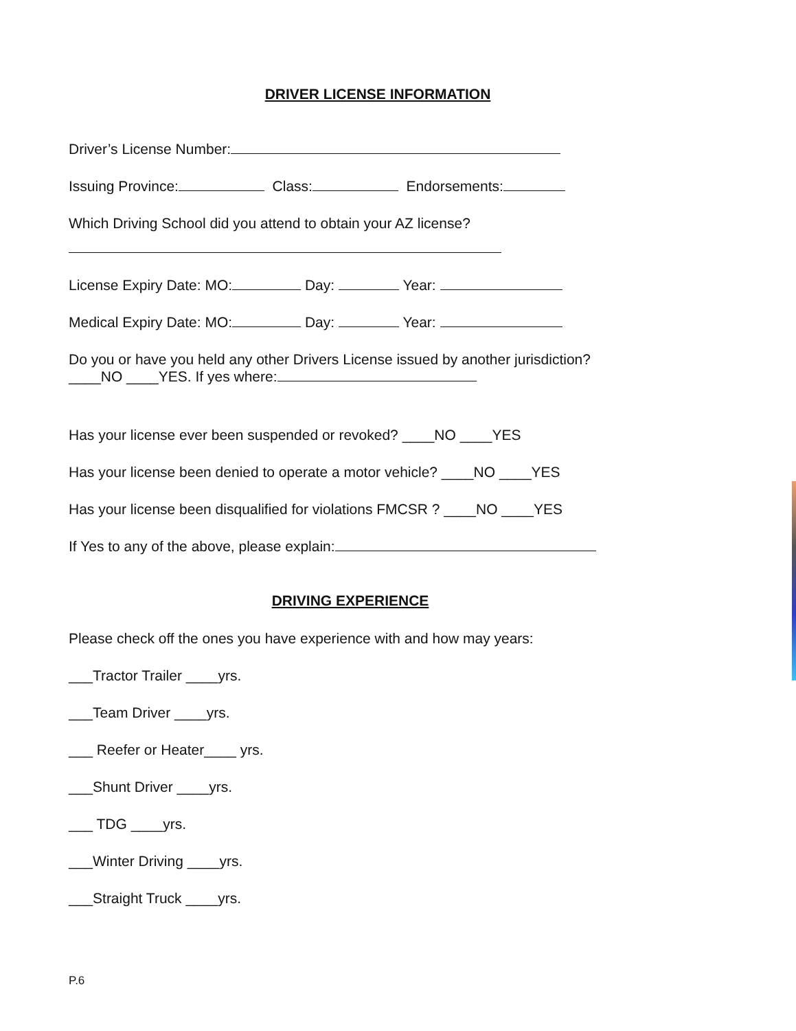DRIVER LICENSE INFORMATION
Driver’s License Number:
Issuing Province: Class: Endorsements:
Which Driving School did you attend to obtain your AZ license?
License Expiry Date: MO: Day: Year:
Medical Expiry Date: MO: Day: Year:
Do you or have you held any other Drivers License issued by another jurisdiction? ____NO ____YES. If yes where:
Has your license ever been suspended or revoked? ____NO ____YES
Has your license been denied to operate a motor vehicle? ____NO ____YES
Has your license been disqualified for violations FMCSR ? ____NO ____YES
If Yes to any of the above, please explain:
DRIVING EXPERIENCE
Please check off the ones you have experience with and how may years:
___Tractor Trailer ____yrs.
___Team Driver ____yrs.
___ Reefer or Heater____ yrs.
___Shunt Driver ____yrs.
___ TDG ____yrs.
___Winter Driving ____yrs.
___Straight Truck ____yrs.
P.6